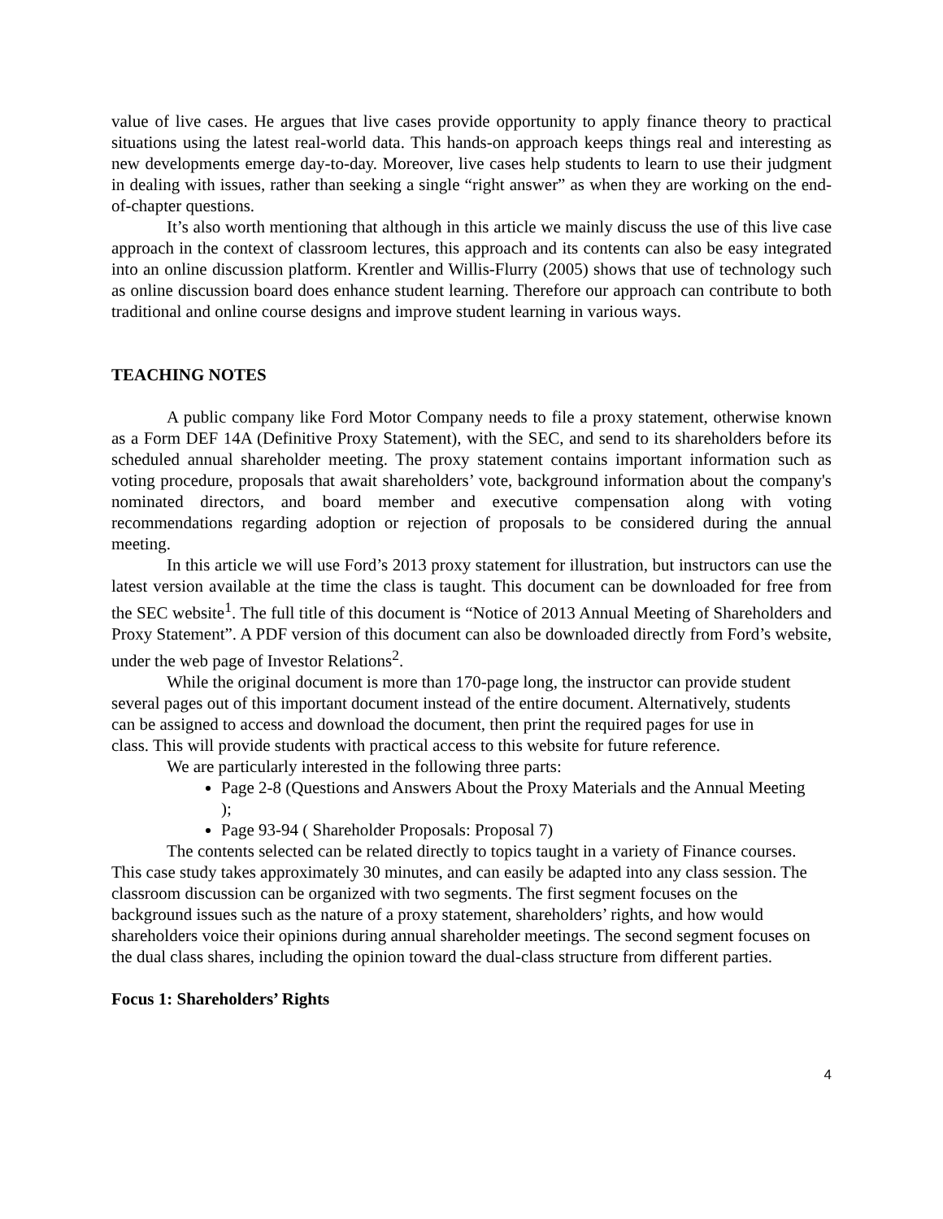value of live cases. He argues that live cases provide opportunity to apply finance theory to practical situations using the latest real-world data. This hands-on approach keeps things real and interesting as new developments emerge day-to-day. Moreover, live cases help students to learn to use their judgment in dealing with issues, rather than seeking a single “right answer” as when they are working on the end-of-chapter questions.
It’s also worth mentioning that although in this article we mainly discuss the use of this live case approach in the context of classroom lectures, this approach and its contents can also be easy integrated into an online discussion platform. Krentler and Willis-Flurry (2005) shows that use of technology such as online discussion board does enhance student learning. Therefore our approach can contribute to both traditional and online course designs and improve student learning in various ways.
TEACHING NOTES
A public company like Ford Motor Company needs to file a proxy statement, otherwise known as a Form DEF 14A (Definitive Proxy Statement), with the SEC, and send to its shareholders before its scheduled annual shareholder meeting. The proxy statement contains important information such as voting procedure, proposals that await shareholders’ vote, background information about the company's nominated directors, and board member and executive compensation along with voting recommendations regarding adoption or rejection of proposals to be considered during the annual meeting.
In this article we will use Ford’s 2013 proxy statement for illustration, but instructors can use the latest version available at the time the class is taught. This document can be downloaded for free from the SEC website<sup>1</sup>. The full title of this document is “Notice of 2013 Annual Meeting of Shareholders and Proxy Statement”. A PDF version of this document can also be downloaded directly from Ford’s website, under the web page of Investor Relations<sup>2</sup>.
While the original document is more than 170-page long, the instructor can provide student several pages out of this important document instead of the entire document. Alternatively, students can be assigned to access and download the document, then print the required pages for use in class. This will provide students with practical access to this website for future reference.
We are particularly interested in the following three parts:
Page 2-8 (Questions and Answers About the Proxy Materials and the Annual Meeting );
Page 93-94 ( Shareholder Proposals: Proposal 7)
The contents selected can be related directly to topics taught in a variety of Finance courses. This case study takes approximately 30 minutes, and can easily be adapted into any class session. The classroom discussion can be organized with two segments. The first segment focuses on the background issues such as the nature of a proxy statement, shareholders’ rights, and how would shareholders voice their opinions during annual shareholder meetings. The second segment focuses on the dual class shares, including the opinion toward the dual-class structure from different parties.
Focus 1: Shareholders’ Rights
4